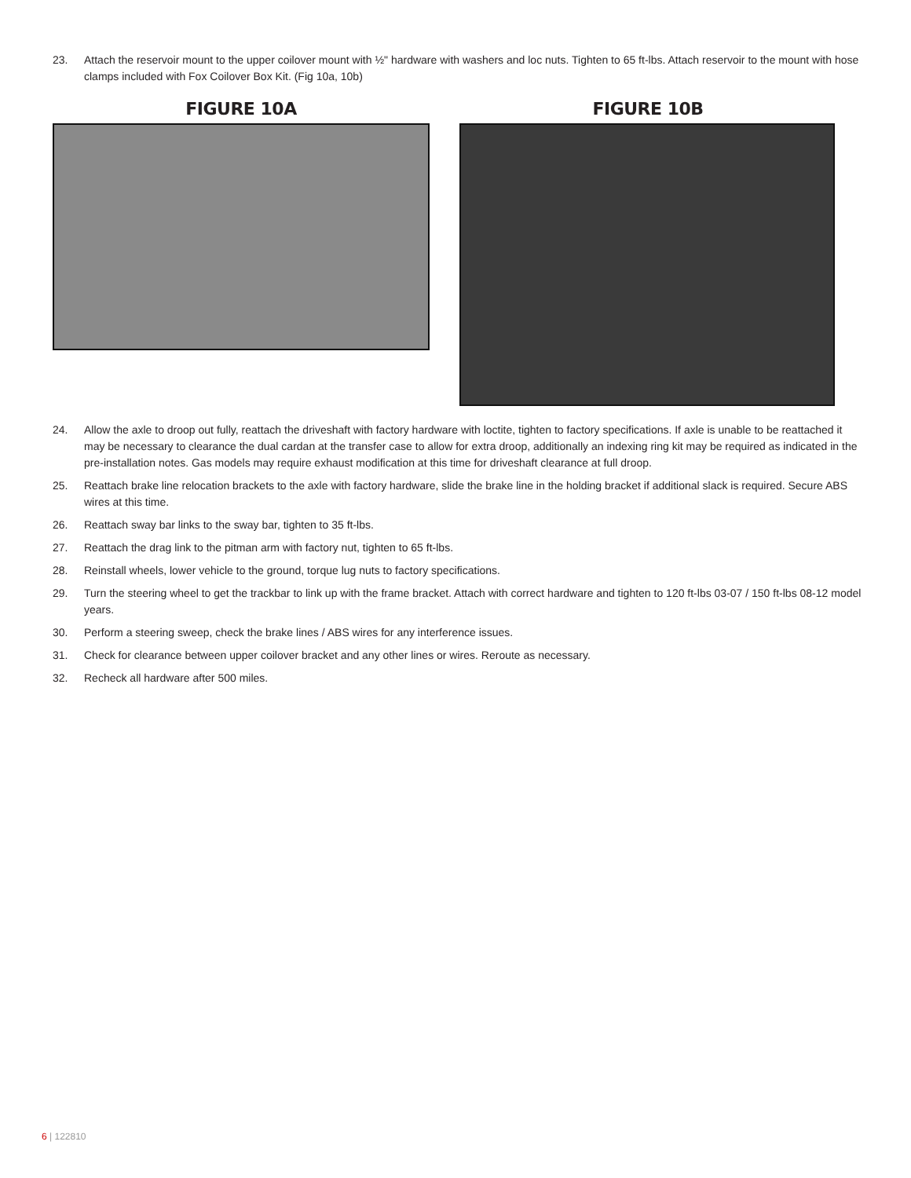23. Attach the reservoir mount to the upper coilover mount with ½" hardware with washers and loc nuts. Tighten to 65 ft-lbs. Attach reservoir to the mount with hose clamps included with Fox Coilover Box Kit. (Fig 10a, 10b)
FIGURE 10A FIGURE 10B
24. Allow the axle to droop out fully, reattach the driveshaft with factory hardware with loctite, tighten to factory specifications. If axle is unable to be reattached it may be necessary to clearance the dual cardan at the transfer case to allow for extra droop, additionally an indexing ring kit may be required as indicated in the pre-installation notes. Gas models may require exhaust modification at this time for driveshaft clearance at full droop.
25. Reattach brake line relocation brackets to the axle with factory hardware, slide the brake line in the holding bracket if additional slack is required. Secure ABS wires at this time.
26. Reattach sway bar links to the sway bar, tighten to 35 ft-lbs.
27. Reattach the drag link to the pitman arm with factory nut, tighten to 65 ft-lbs.
28. Reinstall wheels, lower vehicle to the ground, torque lug nuts to factory specifications.
29. Turn the steering wheel to get the trackbar to link up with the frame bracket. Attach with correct hardware and tighten to 120 ft-lbs 03-07 / 150 ft-lbs 08-12 model years.
30. Perform a steering sweep, check the brake lines / ABS wires for any interference issues.
31. Check for clearance between upper coilover bracket and any other lines or wires. Reroute as necessary.
32. Recheck all hardware after 500 miles.
6 | 122810